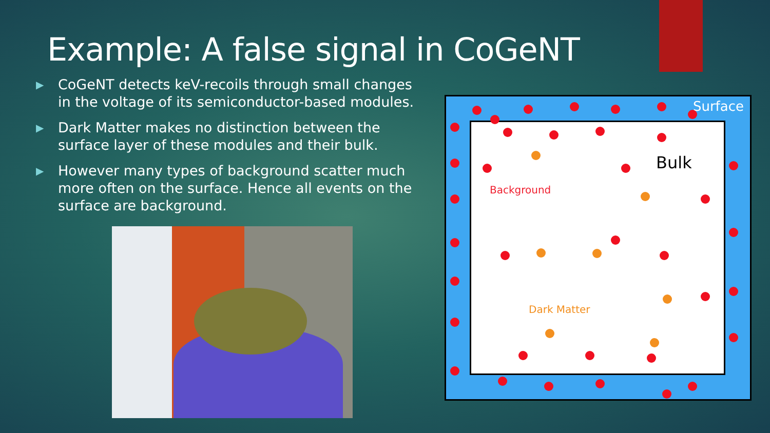Example: A false signal in CoGeNT
▶ CoGeNT detects keV-recoils through small changes in the voltage of its semiconductor-based modules.
▶ Dark Matter makes no distinction between the surface layer of these modules and their bulk.
▶ However many types of background scatter much more often on the surface. Hence all events on the surface are background.
Surface
Bulk
Background
Dark Matter